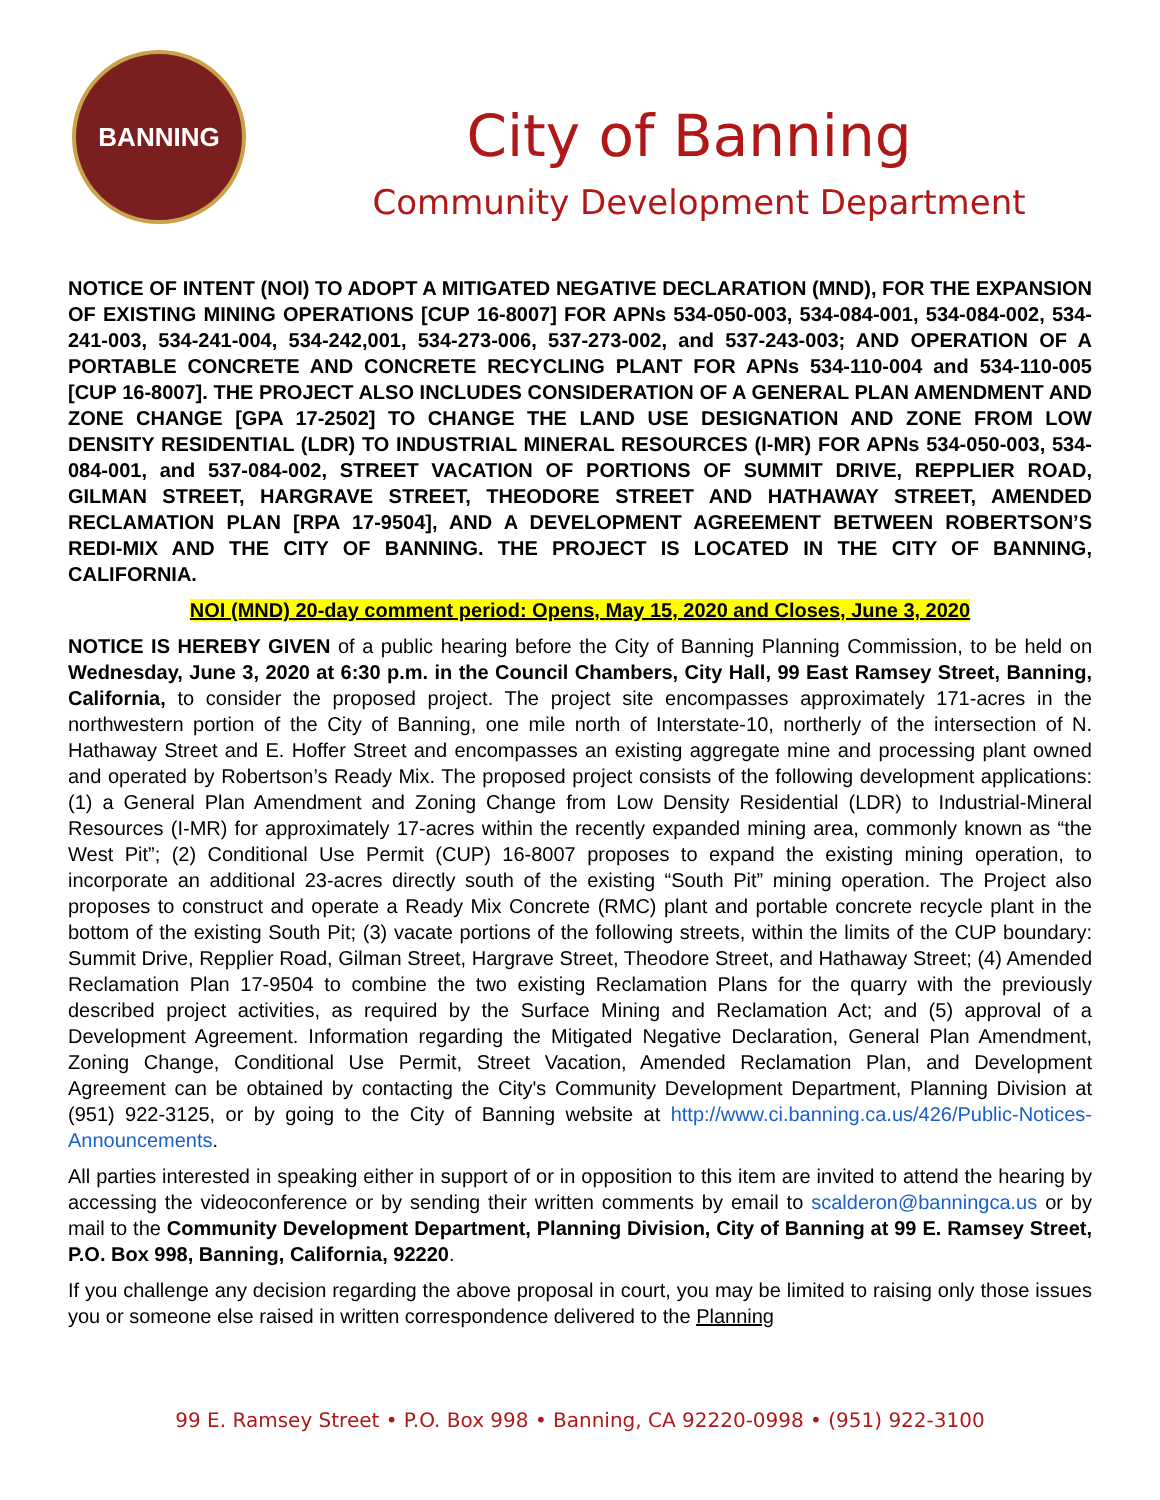BANNING
City of Banning
Community Development Department
NOTICE OF INTENT (NOI) TO ADOPT A MITIGATED NEGATIVE DECLARATION (MND), FOR THE EXPANSION OF EXISTING MINING OPERATIONS [CUP 16-8007] FOR APNs 534-050-003, 534-084-001, 534-084-002, 534-241-003, 534-241-004, 534-242,001, 534-273-006, 537-273-002, and 537-243-003; AND OPERATION OF A PORTABLE CONCRETE AND CONCRETE RECYCLING PLANT FOR APNs 534-110-004 and 534-110-005 [CUP 16-8007]. THE PROJECT ALSO INCLUDES CONSIDERATION OF A GENERAL PLAN AMENDMENT AND ZONE CHANGE [GPA 17-2502] TO CHANGE THE LAND USE DESIGNATION AND ZONE FROM LOW DENSITY RESIDENTIAL (LDR) TO INDUSTRIAL MINERAL RESOURCES (I-MR) FOR APNs 534-050-003, 534-084-001, and 537-084-002, STREET VACATION OF PORTIONS OF SUMMIT DRIVE, REPPLIER ROAD, GILMAN STREET, HARGRAVE STREET, THEODORE STREET AND HATHAWAY STREET, AMENDED RECLAMATION PLAN [RPA 17-9504], AND A DEVELOPMENT AGREEMENT BETWEEN ROBERTSON’S REDI-MIX AND THE CITY OF BANNING. THE PROJECT IS LOCATED IN THE CITY OF BANNING, CALIFORNIA.
NOI (MND) 20-day comment period: Opens, May 15, 2020 and Closes, June 3, 2020
NOTICE IS HEREBY GIVEN of a public hearing before the City of Banning Planning Commission, to be held on Wednesday, June 3, 2020 at 6:30 p.m. in the Council Chambers, City Hall, 99 East Ramsey Street, Banning, California, to consider the proposed project. The project site encompasses approximately 171-acres in the northwestern portion of the City of Banning, one mile north of Interstate-10, northerly of the intersection of N. Hathaway Street and E. Hoffer Street and encompasses an existing aggregate mine and processing plant owned and operated by Robertson’s Ready Mix. The proposed project consists of the following development applications: (1) a General Plan Amendment and Zoning Change from Low Density Residential (LDR) to Industrial-Mineral Resources (I-MR) for approximately 17-acres within the recently expanded mining area, commonly known as “the West Pit”; (2) Conditional Use Permit (CUP) 16-8007 proposes to expand the existing mining operation, to incorporate an additional 23-acres directly south of the existing “South Pit” mining operation. The Project also proposes to construct and operate a Ready Mix Concrete (RMC) plant and portable concrete recycle plant in the bottom of the existing South Pit; (3) vacate portions of the following streets, within the limits of the CUP boundary: Summit Drive, Repplier Road, Gilman Street, Hargrave Street, Theodore Street, and Hathaway Street; (4) Amended Reclamation Plan 17-9504 to combine the two existing Reclamation Plans for the quarry with the previously described project activities, as required by the Surface Mining and Reclamation Act; and (5) approval of a Development Agreement. Information regarding the Mitigated Negative Declaration, General Plan Amendment, Zoning Change, Conditional Use Permit, Street Vacation, Amended Reclamation Plan, and Development Agreement can be obtained by contacting the City's Community Development Department, Planning Division at (951) 922-3125, or by going to the City of Banning website at http://www.ci.banning.ca.us/426/Public-Notices-Announcements.
All parties interested in speaking either in support of or in opposition to this item are invited to attend the hearing by accessing the videoconference or by sending their written comments by email to scalderon@banningca.us or by mail to the Community Development Department, Planning Division, City of Banning at 99 E. Ramsey Street, P.O. Box 998, Banning, California, 92220.
If you challenge any decision regarding the above proposal in court, you may be limited to raising only those issues you or someone else raised in written correspondence delivered to the Planning
99 E. Ramsey Street • P.O. Box 998 • Banning, CA 92220-0998 • (951) 922-3100